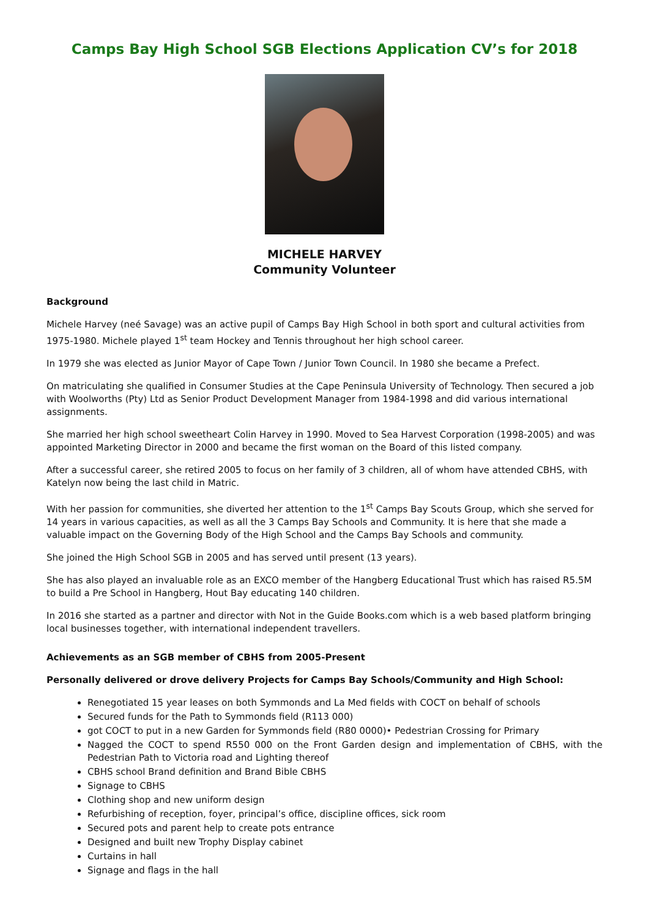Camps Bay High School SGB Elections Application CV’s for 2018
MICHELE HARVEY
Community Volunteer
Background
Michele Harvey (neé Savage) was an active pupil of Camps Bay High School in both sport and cultural activities from 1975-1980. Michele played 1<sup>st</sup> team Hockey and Tennis throughout her high school career.
In 1979 she was elected as Junior Mayor of Cape Town / Junior Town Council. In 1980 she became a Prefect.
On matriculating she qualified in Consumer Studies at the Cape Peninsula University of Technology. Then secured a job with Woolworths (Pty) Ltd as Senior Product Development Manager from 1984-1998 and did various international assignments.
She married her high school sweetheart Colin Harvey in 1990. Moved to Sea Harvest Corporation (1998-2005) and was appointed Marketing Director in 2000 and became the first woman on the Board of this listed company.
After a successful career, she retired 2005 to focus on her family of 3 children, all of whom have attended CBHS, with Katelyn now being the last child in Matric.
With her passion for communities, she diverted her attention to the 1<sup>st</sup> Camps Bay Scouts Group, which she served for 14 years in various capacities, as well as all the 3 Camps Bay Schools and Community. It is here that she made a valuable impact on the Governing Body of the High School and the Camps Bay Schools and community.
She joined the High School SGB in 2005 and has served until present (13 years).
She has also played an invaluable role as an EXCO member of the Hangberg Educational Trust which has raised R5.5M to build a Pre School in Hangberg, Hout Bay educating 140 children.
In 2016 she started as a partner and director with Not in the Guide Books.com which is a web based platform bringing local businesses together, with international independent travellers.
Achievements as an SGB member of CBHS from 2005-Present
Personally delivered or drove delivery Projects for Camps Bay Schools/Community and High School:
Renegotiated 15 year leases on both Symmonds and La Med fields with COCT on behalf of schools
Secured funds for the Path to Symmonds field (R113 000)
got COCT to put in a new Garden for Symmonds field (R80 0000)• Pedestrian Crossing for Primary
Nagged the COCT to spend R550 000 on the Front Garden design and implementation of CBHS, with the Pedestrian Path to Victoria road and Lighting thereof
CBHS school Brand definition and Brand Bible CBHS
Signage to CBHS
Clothing shop and new uniform design
Refurbishing of reception, foyer, principal’s office, discipline offices, sick room
Secured pots and parent help to create pots entrance
Designed and built new Trophy Display cabinet
Curtains in hall
Signage and flags in the hall